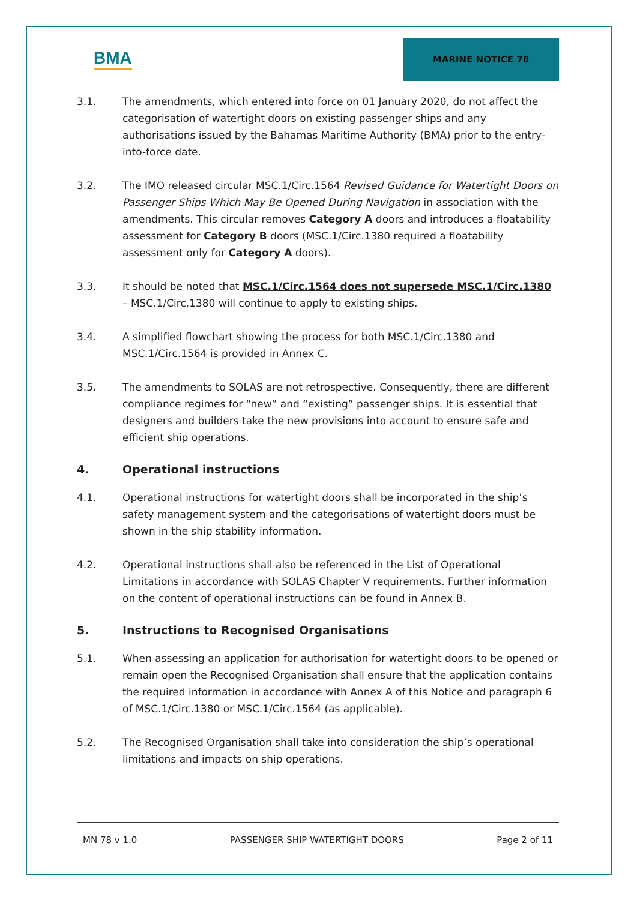BMA
MARINE NOTICE 78
3.1. The amendments, which entered into force on 01 January 2020, do not affect the categorisation of watertight doors on existing passenger ships and any authorisations issued by the Bahamas Maritime Authority (BMA) prior to the entry-into-force date.
3.2. The IMO released circular MSC.1/Circ.1564 Revised Guidance for Watertight Doors on Passenger Ships Which May Be Opened During Navigation in association with the amendments. This circular removes Category A doors and introduces a floatability assessment for Category B doors (MSC.1/Circ.1380 required a floatability assessment only for Category A doors).
3.3. It should be noted that MSC.1/Circ.1564 does not supersede MSC.1/Circ.1380 – MSC.1/Circ.1380 will continue to apply to existing ships.
3.4. A simplified flowchart showing the process for both MSC.1/Circ.1380 and MSC.1/Circ.1564 is provided in Annex C.
3.5. The amendments to SOLAS are not retrospective. Consequently, there are different compliance regimes for “new” and “existing” passenger ships. It is essential that designers and builders take the new provisions into account to ensure safe and efficient ship operations.
4. Operational instructions
4.1. Operational instructions for watertight doors shall be incorporated in the ship’s safety management system and the categorisations of watertight doors must be shown in the ship stability information.
4.2. Operational instructions shall also be referenced in the List of Operational Limitations in accordance with SOLAS Chapter V requirements. Further information on the content of operational instructions can be found in Annex B.
5. Instructions to Recognised Organisations
5.1. When assessing an application for authorisation for watertight doors to be opened or remain open the Recognised Organisation shall ensure that the application contains the required information in accordance with Annex A of this Notice and paragraph 6 of MSC.1/Circ.1380 or MSC.1/Circ.1564 (as applicable).
5.2. The Recognised Organisation shall take into consideration the ship’s operational limitations and impacts on ship operations.
MN 78 v 1.0 PASSENGER SHIP WATERTIGHT DOORS Page 2 of 11